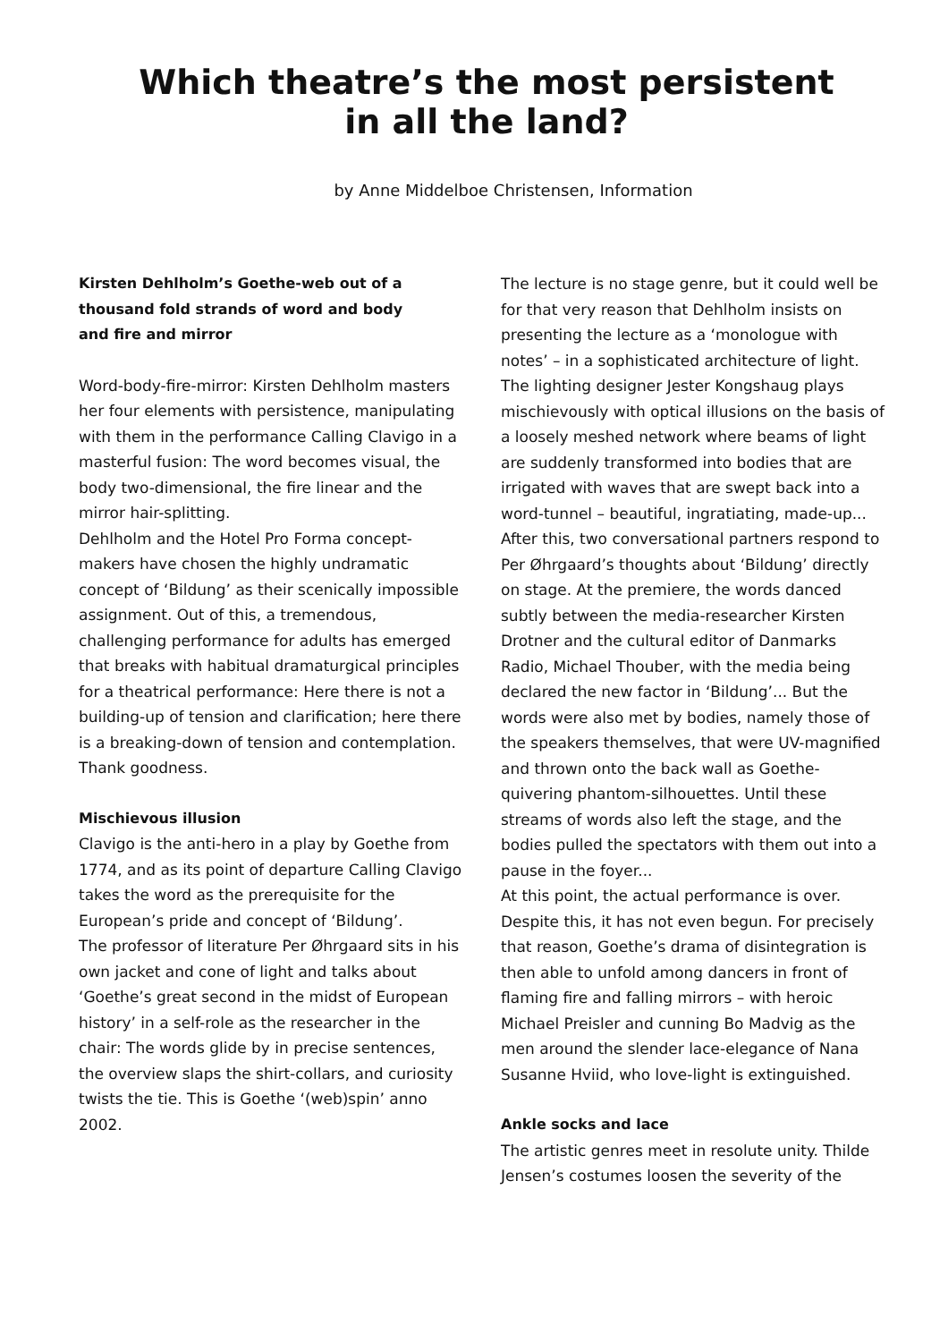Which theatre’s the most persistent
in all the land?
by Anne Middelboe Christensen, Information
Kirsten Dehlholm’s Goethe-web out of a thousand fold strands of word and body and fire and mirror
Word-body-fire-mirror: Kirsten Dehlholm masters her four elements with persistence, manipulating with them in the performance Calling Clavigo in a masterful fusion: The word becomes visual, the body two-dimensional, the fire linear and the mirror hair-splitting.
Dehlholm and the Hotel Pro Forma concept-makers have chosen the highly undramatic concept of ‘Bildung’ as their scenically impossible assignment. Out of this, a tremendous, challenging performance for adults has emerged that breaks with habitual dramaturgical principles for a theatrical performance: Here there is not a building-up of tension and clarification; here there is a breaking-down of tension and contemplation. Thank goodness.
Mischievous illusion
Clavigo is the anti-hero in a play by Goethe from 1774, and as its point of departure Calling Clavigo takes the word as the prerequisite for the European’s pride and concept of ‘Bildung’.
The professor of literature Per Øhrgaard sits in his own jacket and cone of light and talks about ‘Goethe’s great second in the midst of European history’ in a self-role as the researcher in the chair: The words glide by in precise sentences, the overview slaps the shirt-collars, and curiosity twists the tie. This is Goethe ‘(web)spin’ anno 2002.
The lecture is no stage genre, but it could well be for that very reason that Dehlholm insists on presenting the lecture as a ‘monologue with notes’ – in a sophisticated architecture of light. The lighting designer Jester Kongshaug plays mischievously with optical illusions on the basis of a loosely meshed network where beams of light are suddenly transformed into bodies that are irrigated with waves that are swept back into a word-tunnel – beautiful, ingratiating, made-up...
After this, two conversational partners respond to Per Øhrgaard’s thoughts about ‘Bildung’ directly on stage. At the premiere, the words danced subtly between the media-researcher Kirsten Drotner and the cultural editor of Danmarks Radio, Michael Thouber, with the media being declared the new factor in ‘Bildung’... But the words were also met by bodies, namely those of the speakers themselves, that were UV-magnified and thrown onto the back wall as Goethe-quivering phantom-silhouettes. Until these streams of words also left the stage, and the bodies pulled the spectators with them out into a pause in the foyer...
At this point, the actual performance is over. Despite this, it has not even begun. For precisely that reason, Goethe’s drama of disintegration is then able to unfold among dancers in front of flaming fire and falling mirrors – with heroic Michael Preisler and cunning Bo Madvig as the men around the slender lace-elegance of Nana Susanne Hviid, who love-light is extinguished.
Ankle socks and lace
The artistic genres meet in resolute unity. Thilde Jensen’s costumes loosen the severity of the